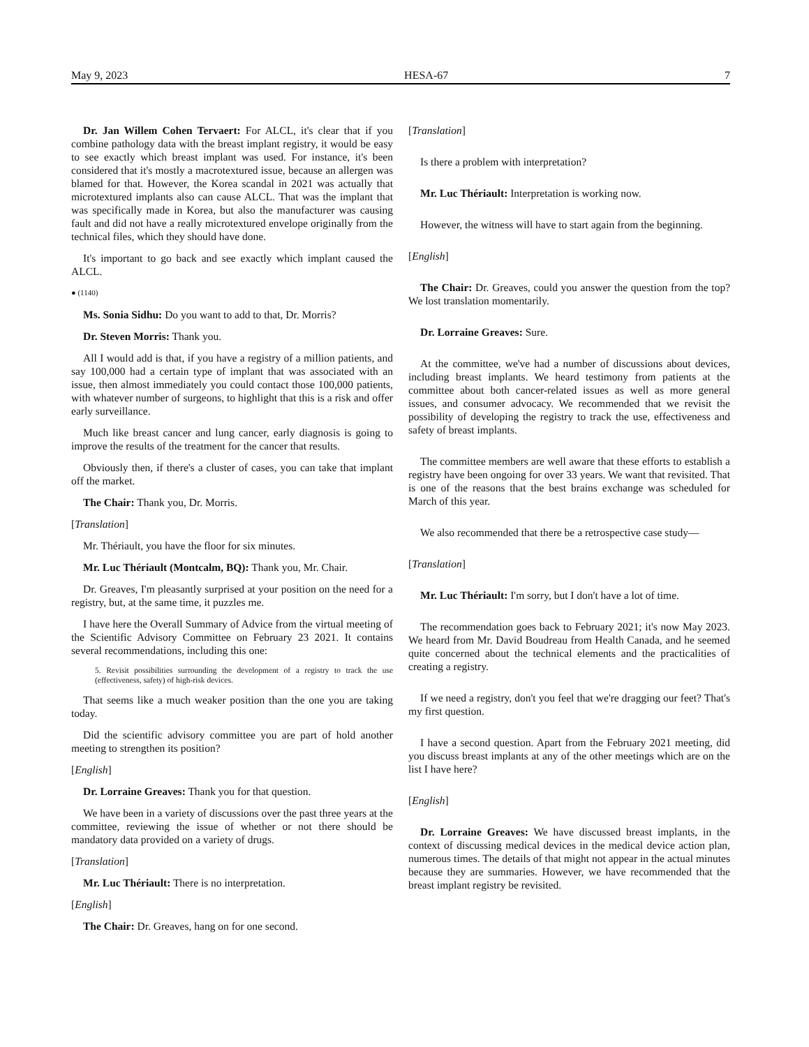May 9, 2023 HESA-67 7
Dr. Jan Willem Cohen Tervaert: For ALCL, it's clear that if you combine pathology data with the breast implant registry, it would be easy to see exactly which breast implant was used. For instance, it's been considered that it's mostly a macrotextured issue, because an allergen was blamed for that. However, the Korea scandal in 2021 was actually that microtextured implants also can cause ALCL. That was the implant that was specifically made in Korea, but also the manufacturer was causing fault and did not have a really microtextured envelope originally from the technical files, which they should have done.
It's important to go back and see exactly which implant caused the ALCL.
● (1140)
Ms. Sonia Sidhu: Do you want to add to that, Dr. Morris?
Dr. Steven Morris: Thank you.
All I would add is that, if you have a registry of a million patients, and say 100,000 had a certain type of implant that was associated with an issue, then almost immediately you could contact those 100,000 patients, with whatever number of surgeons, to highlight that this is a risk and offer early surveillance.
Much like breast cancer and lung cancer, early diagnosis is going to improve the results of the treatment for the cancer that results.
Obviously then, if there's a cluster of cases, you can take that implant off the market.
The Chair: Thank you, Dr. Morris.
[Translation]
Mr. Thériault, you have the floor for six minutes.
Mr. Luc Thériault (Montcalm, BQ): Thank you, Mr. Chair.
Dr. Greaves, I'm pleasantly surprised at your position on the need for a registry, but, at the same time, it puzzles me.
I have here the Overall Summary of Advice from the virtual meeting of the Scientific Advisory Committee on February 23 2021. It contains several recommendations, including this one:
5. Revisit possibilities surrounding the development of a registry to track the use (effectiveness, safety) of high-risk devices.
That seems like a much weaker position than the one you are taking today.
Did the scientific advisory committee you are part of hold another meeting to strengthen its position?
[English]
Dr. Lorraine Greaves: Thank you for that question.
We have been in a variety of discussions over the past three years at the committee, reviewing the issue of whether or not there should be mandatory data provided on a variety of drugs.
[Translation]
Mr. Luc Thériault: There is no interpretation.
[English]
The Chair: Dr. Greaves, hang on for one second.
[Translation]
Is there a problem with interpretation?
Mr. Luc Thériault: Interpretation is working now.
However, the witness will have to start again from the beginning.
[English]
The Chair: Dr. Greaves, could you answer the question from the top? We lost translation momentarily.
Dr. Lorraine Greaves: Sure.
At the committee, we've had a number of discussions about devices, including breast implants. We heard testimony from patients at the committee about both cancer-related issues as well as more general issues, and consumer advocacy. We recommended that we revisit the possibility of developing the registry to track the use, effectiveness and safety of breast implants.
The committee members are well aware that these efforts to establish a registry have been ongoing for over 33 years. We want that revisited. That is one of the reasons that the best brains exchange was scheduled for March of this year.
We also recommended that there be a retrospective case study—
[Translation]
Mr. Luc Thériault: I'm sorry, but I don't have a lot of time.
The recommendation goes back to February 2021; it's now May 2023. We heard from Mr. David Boudreau from Health Canada, and he seemed quite concerned about the technical elements and the practicalities of creating a registry.
If we need a registry, don't you feel that we're dragging our feet? That's my first question.
I have a second question. Apart from the February 2021 meeting, did you discuss breast implants at any of the other meetings which are on the list I have here?
[English]
Dr. Lorraine Greaves: We have discussed breast implants, in the context of discussing medical devices in the medical device action plan, numerous times. The details of that might not appear in the actual minutes because they are summaries. However, we have recommended that the breast implant registry be revisited.